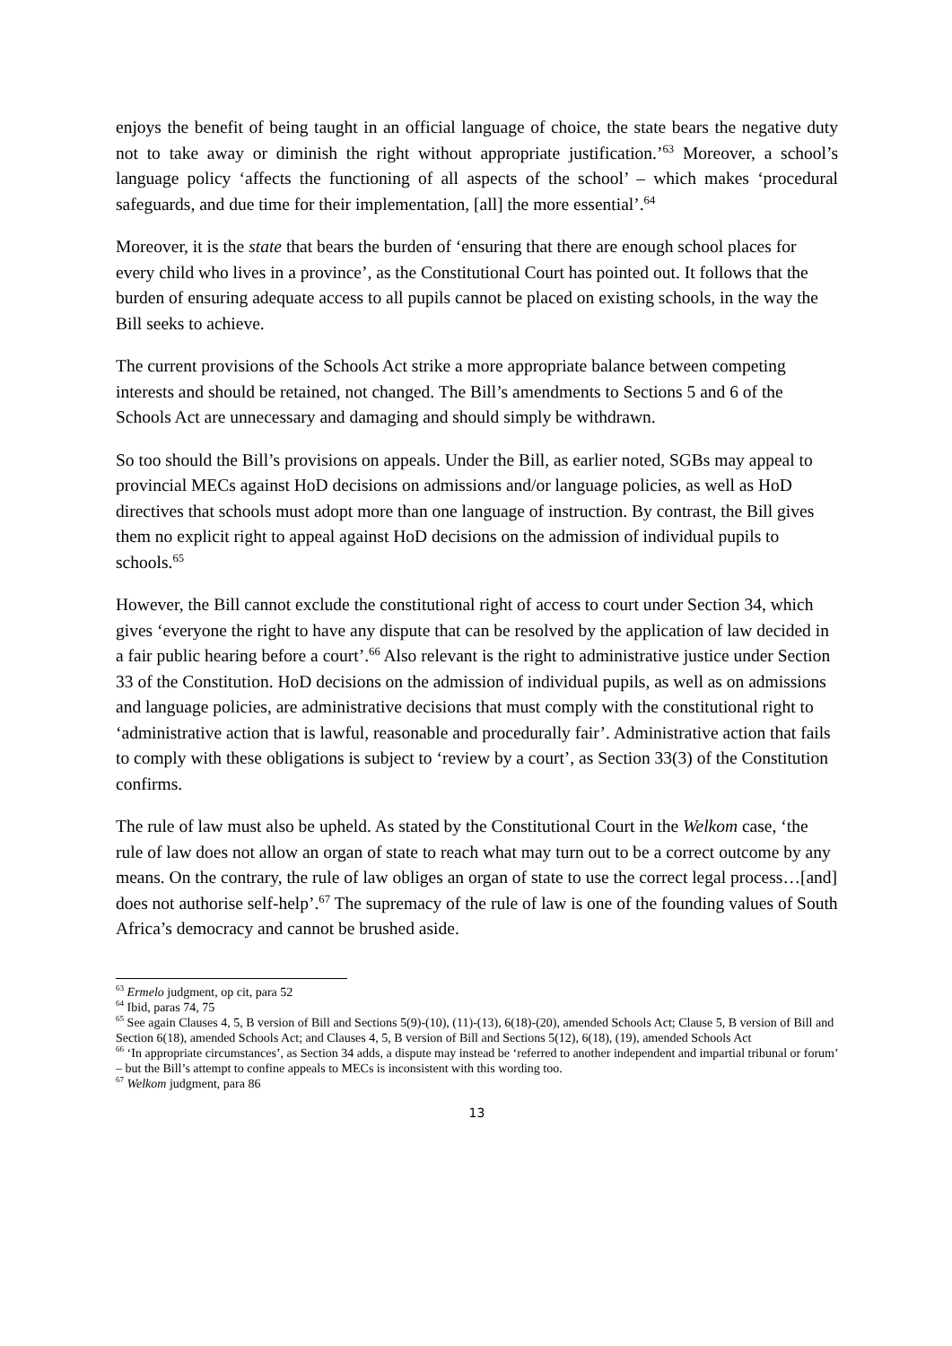enjoys the benefit of being taught in an official language of choice, the state bears the negative duty not to take away or diminish the right without appropriate justification.’<sup>63</sup> Moreover, a school’s language policy ‘affects the functioning of all aspects of the school’ – which makes ‘procedural safeguards, and due time for their implementation, [all] the more essential’.<sup>64</sup>
Moreover, it is the state that bears the burden of ‘ensuring that there are enough school places for every child who lives in a province’, as the Constitutional Court has pointed out. It follows that the burden of ensuring adequate access to all pupils cannot be placed on existing schools, in the way the Bill seeks to achieve.
The current provisions of the Schools Act strike a more appropriate balance between competing interests and should be retained, not changed. The Bill’s amendments to Sections 5 and 6 of the Schools Act are unnecessary and damaging and should simply be withdrawn.
So too should the Bill’s provisions on appeals. Under the Bill, as earlier noted, SGBs may appeal to provincial MECs against HoD decisions on admissions and/or language policies, as well as HoD directives that schools must adopt more than one language of instruction. By contrast, the Bill gives them no explicit right to appeal against HoD decisions on the admission of individual pupils to schools.<sup>65</sup>
However, the Bill cannot exclude the constitutional right of access to court under Section 34, which gives ‘everyone the right to have any dispute that can be resolved by the application of law decided in a fair public hearing before a court’.<sup>66</sup> Also relevant is the right to administrative justice under Section 33 of the Constitution. HoD decisions on the admission of individual pupils, as well as on admissions and language policies, are administrative decisions that must comply with the constitutional right to ‘administrative action that is lawful, reasonable and procedurally fair’. Administrative action that fails to comply with these obligations is subject to ‘review by a court’, as Section 33(3) of the Constitution confirms.
The rule of law must also be upheld. As stated by the Constitutional Court in the Welkom case, ‘the rule of law does not allow an organ of state to reach what may turn out to be a correct outcome by any means. On the contrary, the rule of law obliges an organ of state to use the correct legal process…[and] does not authorise self-help’.<sup>67</sup> The supremacy of the rule of law is one of the founding values of South Africa’s democracy and cannot be brushed aside.
<sup>63</sup> Ermelo judgment, op cit, para 52
<sup>64</sup> Ibid, paras 74, 75
<sup>65</sup> See again Clauses 4, 5, B version of Bill and Sections 5(9)-(10), (11)-(13), 6(18)-(20), amended Schools Act; Clause 5, B version of Bill and Section 6(18), amended Schools Act; and Clauses 4, 5, B version of Bill and Sections 5(12), 6(18), (19), amended Schools Act
<sup>66</sup> ‘In appropriate circumstances’, as Section 34 adds, a dispute may instead be ‘referred to another independent and impartial tribunal or forum’ – but the Bill’s attempt to confine appeals to MECs is inconsistent with this wording too.
<sup>67</sup> Welkom judgment, para 86
13